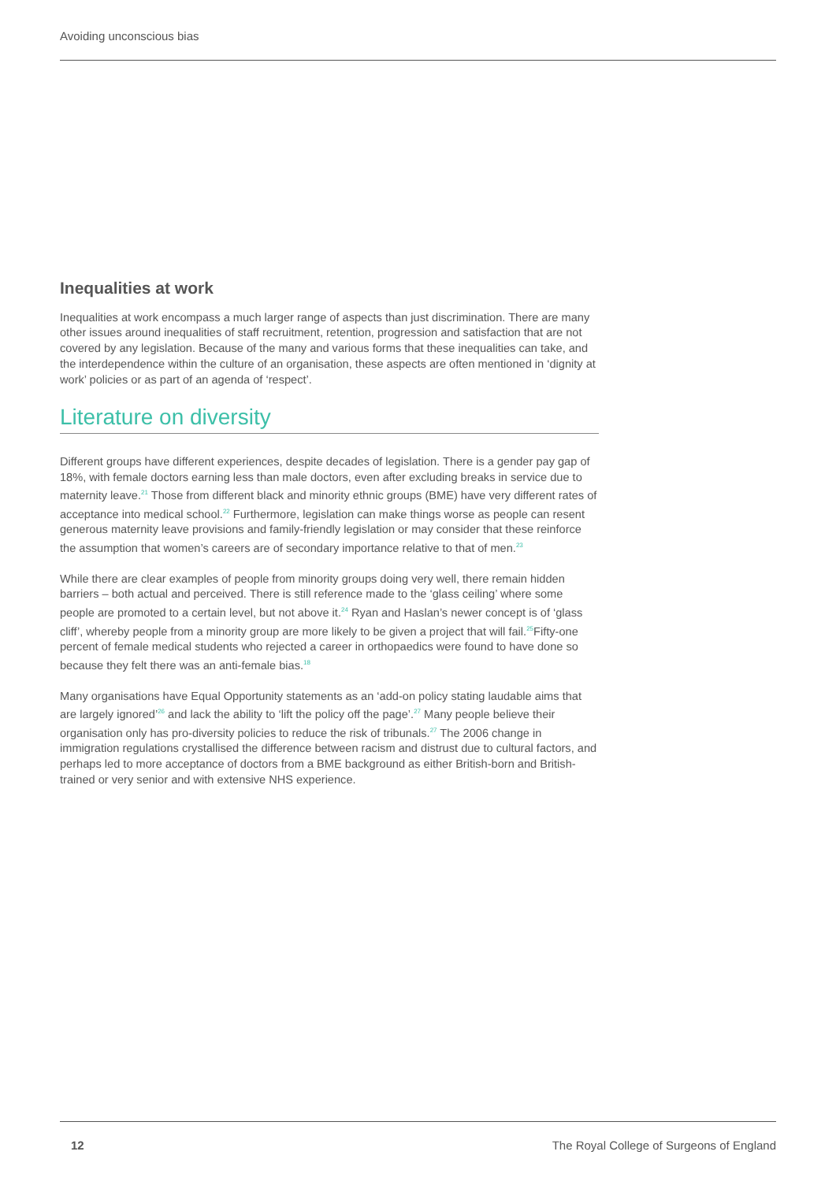Avoiding unconscious bias
Inequalities at work
Inequalities at work encompass a much larger range of aspects than just discrimination. There are many other issues around inequalities of staff recruitment, retention, progression and satisfaction that are not covered by any legislation. Because of the many and various forms that these inequalities can take, and the interdependence within the culture of an organisation, these aspects are often mentioned in ‘dignity at work’ policies or as part of an agenda of ‘respect’.
Literature on diversity
Different groups have different experiences, despite decades of legislation. There is a gender pay gap of 18%, with female doctors earning less than male doctors, even after excluding breaks in service due to maternity leave.<sup>21</sup> Those from different black and minority ethnic groups (BME) have very different rates of acceptance into medical school.<sup>22</sup> Furthermore, legislation can make things worse as people can resent generous maternity leave provisions and family-friendly legislation or may consider that these reinforce the assumption that women’s careers are of secondary importance relative to that of men.<sup>23</sup>
While there are clear examples of people from minority groups doing very well, there remain hidden barriers – both actual and perceived. There is still reference made to the ‘glass ceiling’ where some people are promoted to a certain level, but not above it.<sup>24</sup> Ryan and Haslan’s newer concept is of ‘glass cliff’, whereby people from a minority group are more likely to be given a project that will fail.<sup>25</sup>Fifty-one percent of female medical students who rejected a career in orthopaedics were found to have done so because they felt there was an anti-female bias.<sup>18</sup>
Many organisations have Equal Opportunity statements as an ‘add-on policy stating laudable aims that are largely ignored’<sup>26</sup> and lack the ability to ‘lift the policy off the page’.<sup>27</sup> Many people believe their organisation only has pro-diversity policies to reduce the risk of tribunals.<sup>27</sup> The 2006 change in immigration regulations crystallised the difference between racism and distrust due to cultural factors, and perhaps led to more acceptance of doctors from a BME background as either British-born and British-trained or very senior and with extensive NHS experience.
12 The Royal College of Surgeons of England